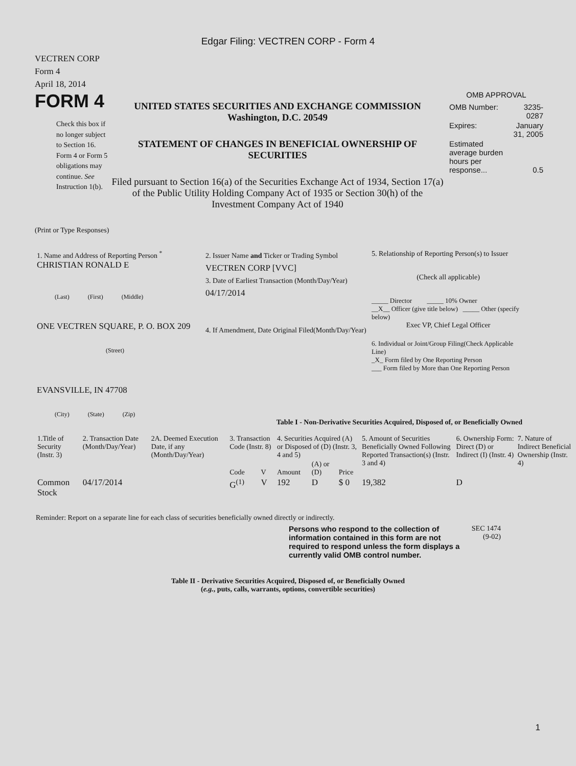Edgar Filing: VECTREN CORP - Form 4
VECTREN CORP
Form 4
April 18, 2014
FORM 4
Check this box if no longer subject to Section 16. Form 4 or Form 5 obligations may continue. See Instruction 1(b).
UNITED STATES SECURITIES AND EXCHANGE COMMISSION
Washington, D.C. 20549
STATEMENT OF CHANGES IN BENEFICIAL OWNERSHIP OF SECURITIES
Filed pursuant to Section 16(a) of the Securities Exchange Act of 1934, Section 17(a) of the Public Utility Holding Company Act of 1935 or Section 30(h) of the Investment Company Act of 1940
OMB APPROVAL
| OMB Number: | 3235-0287 |
| Expires: | January 31, 2005 |
| Estimated average burden hours per response... | 0.5 |
(Print or Type Responses)
1. Name and Address of Reporting Person <sup>*</sup>
CHRISTIAN RONALD E
(Last) (First) (Middle)
ONE VECTREN SQUARE, P. O. BOX 209
(Street)
EVANSVILLE, IN 47708
(City) (State) (Zip)
2. Issuer Name and Ticker or Trading Symbol
VECTREN CORP [VVC]
3. Date of Earliest Transaction (Month/Day/Year)
04/17/2014
4. If Amendment, Date Original Filed(Month/Day/Year)
5. Relationship of Reporting Person(s) to Issuer
(Check all applicable)
_____ Director _____ 10% Owner
__X__ Officer (give title below) _____ Other (specify below)
Exec VP, Chief Legal Officer
6. Individual or Joint/Group Filing(Check Applicable Line)
_X_ Form filed by One Reporting Person
___ Form filed by More than One Reporting Person
Table I - Non-Derivative Securities Acquired, Disposed of, or Beneficially Owned
| 1.Title of Security (Instr. 3) | 2. Transaction Date (Month/Day/Year) | 2A. Deemed Execution Date, if any (Month/Day/Year) | 3. Transaction Code (Instr. 8) | | 4. Securities Acquired (A) or Disposed of (D) (Instr. 3, 4 and 5) | | | 5. Amount of Securities Beneficially Owned Following Reported Transaction(s) (Instr. 3 and 4) | 6. Ownership Form: Direct (D) or Indirect (I) (Instr. 4) | 7. Nature of Indirect Beneficial Ownership (Instr. 4) |
| --- | --- | --- | --- | --- | --- | --- | --- | --- | --- | --- |
| | | | Code | V | Amount | (A) or (D) | Price | | | |
| Common Stock | 04/17/2014 | | G<sup>(1)</sup> | V | 192 | D | $ 0 | 19,382 | D | |
Reminder: Report on a separate line for each class of securities beneficially owned directly or indirectly.
Persons who respond to the collection of information contained in this form are not required to respond unless the form displays a currently valid OMB control number.
SEC 1474 (9-02)
Table II - Derivative Securities Acquired, Disposed of, or Beneficially Owned
(e.g., puts, calls, warrants, options, convertible securities)
1